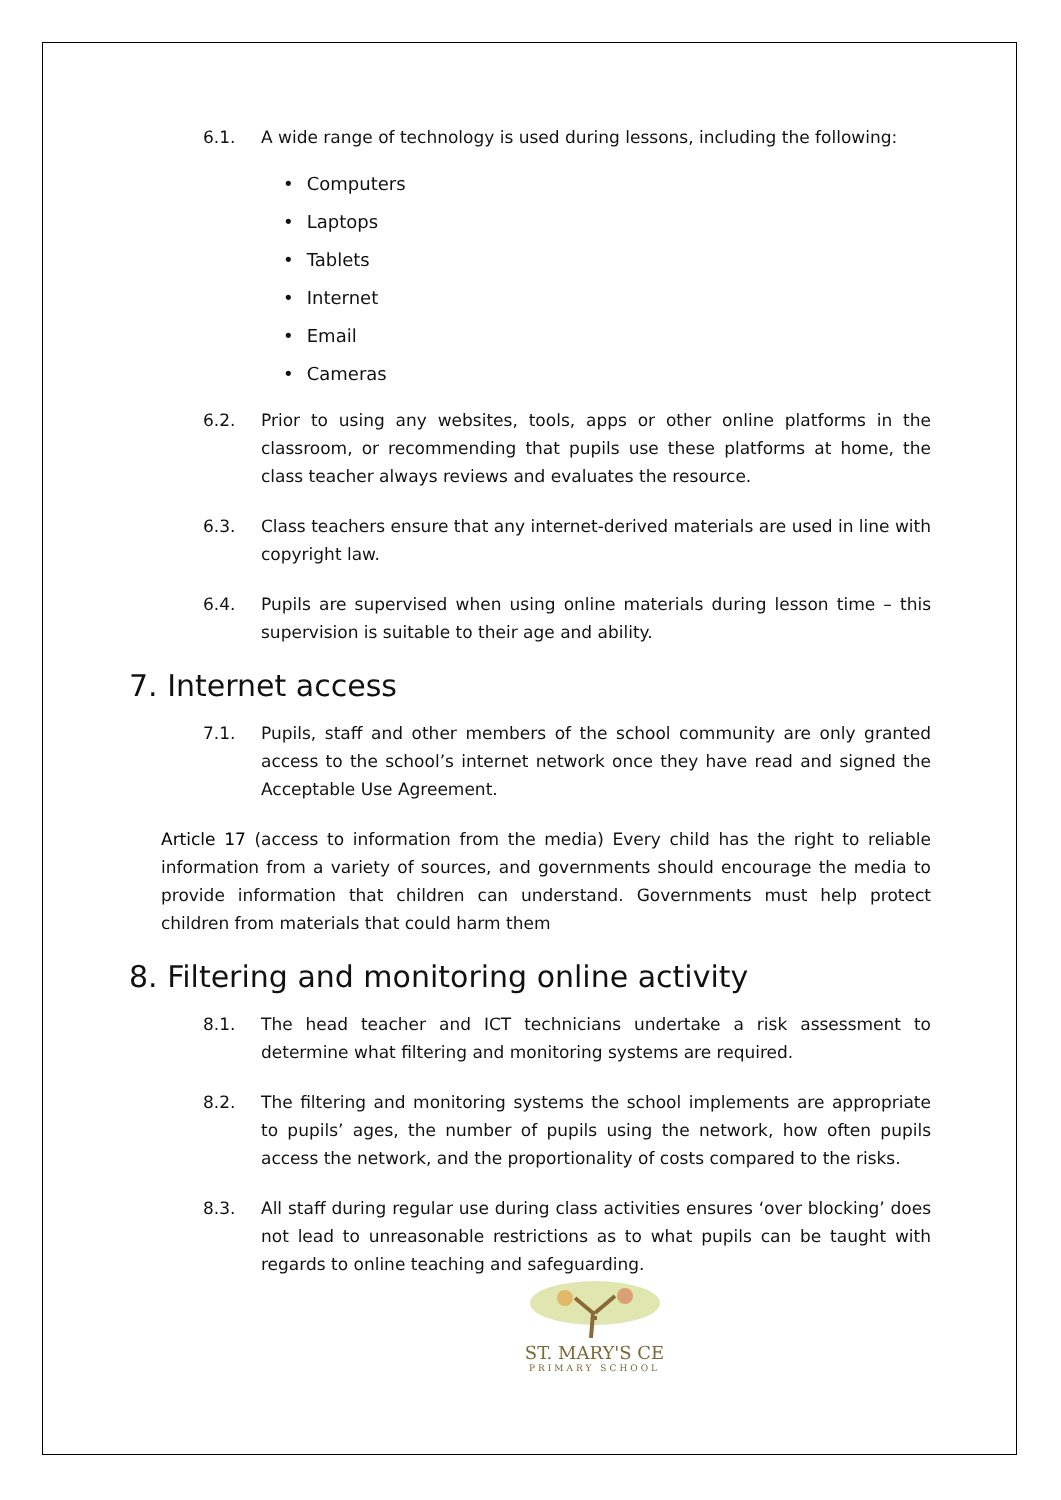6.1. A wide range of technology is used during lessons, including the following:
• Computers
• Laptops
• Tablets
• Internet
• Email
• Cameras
6.2. Prior to using any websites, tools, apps or other online platforms in the classroom, or recommending that pupils use these platforms at home, the class teacher always reviews and evaluates the resource.
6.3. Class teachers ensure that any internet-derived materials are used in line with copyright law.
6.4. Pupils are supervised when using online materials during lesson time – this supervision is suitable to their age and ability.
7. Internet access
7.1. Pupils, staff and other members of the school community are only granted access to the school’s internet network once they have read and signed the Acceptable Use Agreement.
Article 17 (access to information from the media) Every child has the right to reliable information from a variety of sources, and governments should encourage the media to provide information that children can understand. Governments must help protect children from materials that could harm them
8. Filtering and monitoring online activity
8.1. The head teacher and ICT technicians undertake a risk assessment to determine what filtering and monitoring systems are required.
8.2. The filtering and monitoring systems the school implements are appropriate to pupils’ ages, the number of pupils using the network, how often pupils access the network, and the proportionality of costs compared to the risks.
8.3. All staff during regular use during class activities ensures ‘over blocking’ does not lead to unreasonable restrictions as to what pupils can be taught with regards to online teaching and safeguarding.
ST. MARY'S CE
PRIMARY SCHOOL